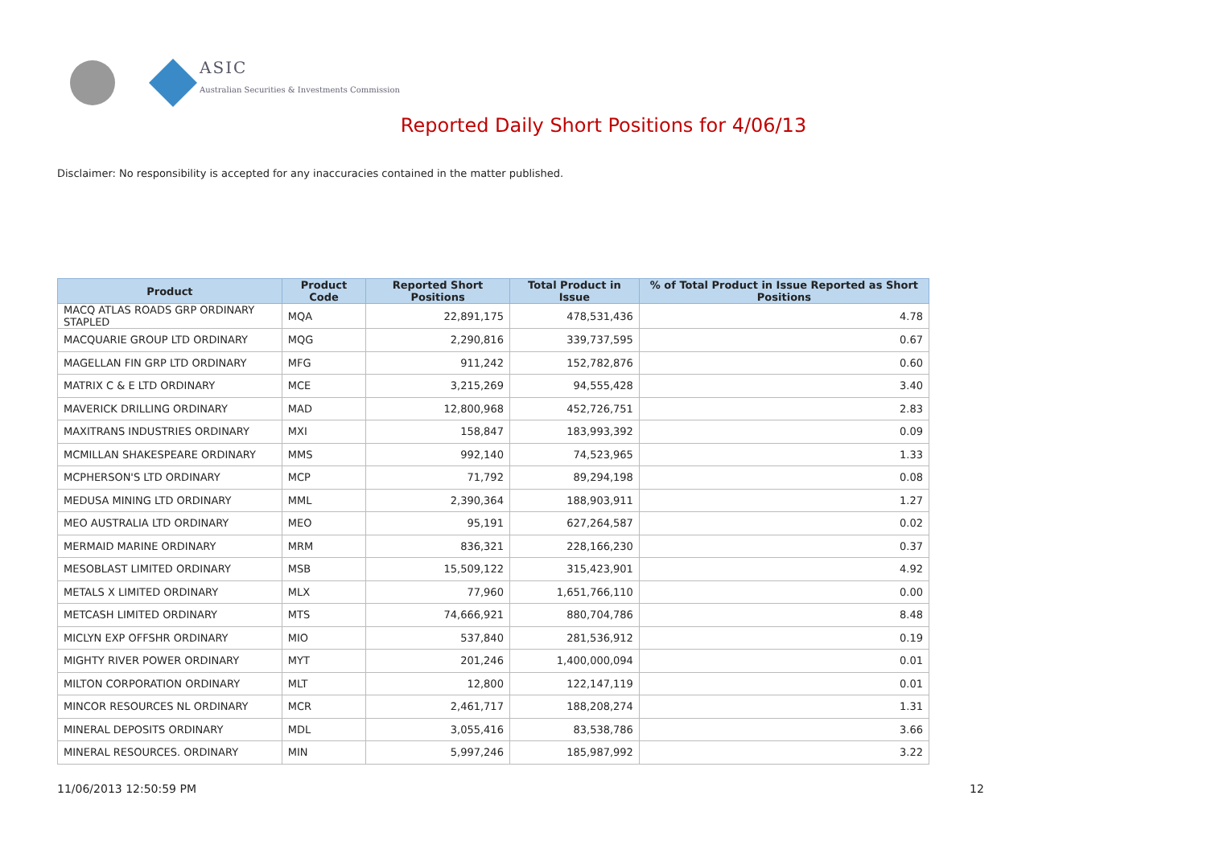ASIC
Australian Securities & Investments Commission
Reported Daily Short Positions for 4/06/13
Disclaimer: No responsibility is accepted for any inaccuracies contained in the matter published.
| Product | Product Code | Reported Short Positions | Total Product in Issue | % of Total Product in Issue Reported as Short Positions |
| --- | --- | --- | --- | --- |
| MACQ ATLAS ROADS GRP ORDINARY STAPLED | MQA | 22,891,175 | 478,531,436 | 4.78 |
| MACQUARIE GROUP LTD ORDINARY | MQG | 2,290,816 | 339,737,595 | 0.67 |
| MAGELLAN FIN GRP LTD ORDINARY | MFG | 911,242 | 152,782,876 | 0.60 |
| MATRIX C & E LTD ORDINARY | MCE | 3,215,269 | 94,555,428 | 3.40 |
| MAVERICK DRILLING ORDINARY | MAD | 12,800,968 | 452,726,751 | 2.83 |
| MAXITRANS INDUSTRIES ORDINARY | MXI | 158,847 | 183,993,392 | 0.09 |
| MCMILLAN SHAKESPEARE ORDINARY | MMS | 992,140 | 74,523,965 | 1.33 |
| MCPHERSON'S LTD ORDINARY | MCP | 71,792 | 89,294,198 | 0.08 |
| MEDUSA MINING LTD ORDINARY | MML | 2,390,364 | 188,903,911 | 1.27 |
| MEO AUSTRALIA LTD ORDINARY | MEO | 95,191 | 627,264,587 | 0.02 |
| MERMAID MARINE ORDINARY | MRM | 836,321 | 228,166,230 | 0.37 |
| MESOBLAST LIMITED ORDINARY | MSB | 15,509,122 | 315,423,901 | 4.92 |
| METALS X LIMITED ORDINARY | MLX | 77,960 | 1,651,766,110 | 0.00 |
| METCASH LIMITED ORDINARY | MTS | 74,666,921 | 880,704,786 | 8.48 |
| MICLYN EXP OFFSHR ORDINARY | MIO | 537,840 | 281,536,912 | 0.19 |
| MIGHTY RIVER POWER ORDINARY | MYT | 201,246 | 1,400,000,094 | 0.01 |
| MILTON CORPORATION ORDINARY | MLT | 12,800 | 122,147,119 | 0.01 |
| MINCOR RESOURCES NL ORDINARY | MCR | 2,461,717 | 188,208,274 | 1.31 |
| MINERAL DEPOSITS ORDINARY | MDL | 3,055,416 | 83,538,786 | 3.66 |
| MINERAL RESOURCES. ORDINARY | MIN | 5,997,246 | 185,987,992 | 3.22 |
11/06/2013 12:50:59 PM 12